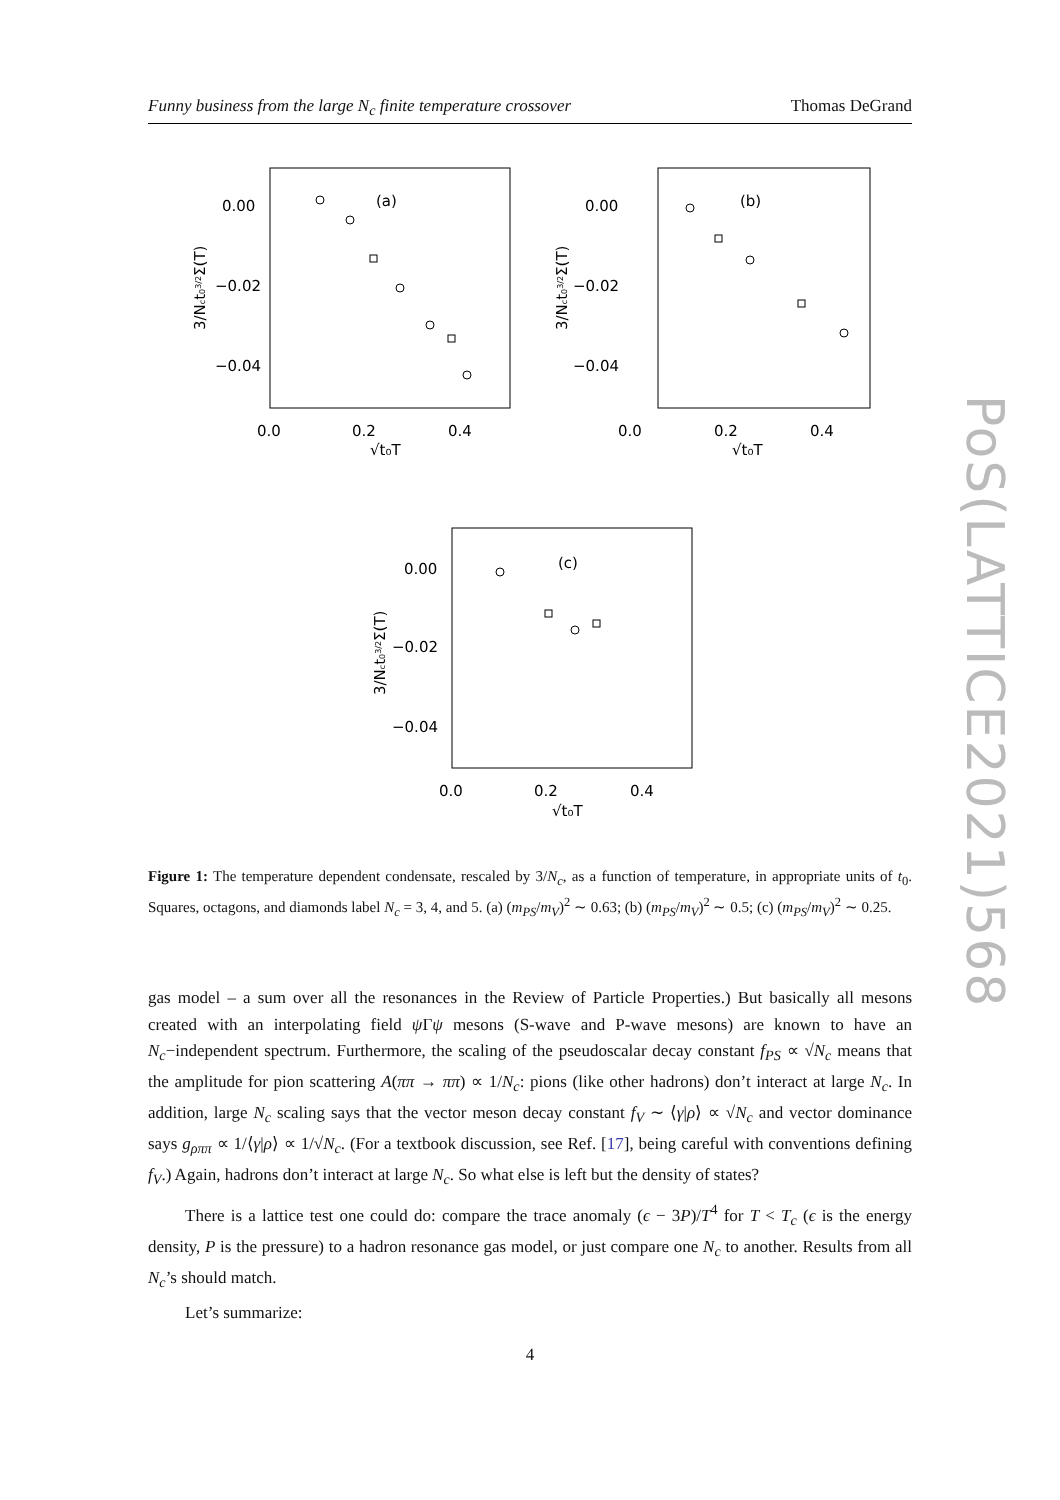Funny business from the large N<sub>c</sub> finite temperature crossover Thomas DeGrand
0.00
−0.02
−0.04
0.0
0.2
0.4
√t₀T
(a)
0.00
−0.02
−0.04
0.0
0.2
0.4
√t₀T
(b)
0.00
−0.02
−0.04
0.0
0.2
0.4
√t₀T
(c)
3/Nct03/2Σ(T)
3/Nct03/2Σ(T)
3/Nct03/2Σ(T)
PoS(LATTICE2021)568
Figure 1: The temperature dependent condensate, rescaled by 3/N<sub>c</sub>, as a function of temperature, in appropriate units of t<sub>0</sub>. Squares, octagons, and diamonds label N<sub>c</sub> = 3, 4, and 5. (a) (m<sub>PS</sub>/m<sub>V</sub>)<sup>2</sup> ∼ 0.63; (b) (m<sub>PS</sub>/m<sub>V</sub>)<sup>2</sup> ∼ 0.5; (c) (m<sub>PS</sub>/m<sub>V</sub>)<sup>2</sup> ∼ 0.25.
gas model – a sum over all the resonances in the Review of Particle Properties.) But basically all mesons created with an interpolating field ψ Γψ mesons (S-wave and P-wave mesons) are known to have an N<sub>c</sub>−independent spectrum. Furthermore, the scaling of the pseudoscalar decay constant f<sub>PS</sub> ∝ √N<sub>c</sub> means that the amplitude for pion scattering A(ππ → ππ) ∝ 1/N<sub>c</sub>: pions (like other hadrons) don’t interact at large N<sub>c</sub>. In addition, large N<sub>c</sub> scaling says that the vector meson decay constant f<sub>V</sub> ∼ ⟨γ|ρ⟩ ∝ √N<sub>c</sub> and vector dominance says g<sub>ρππ</sub> ∝ 1/⟨γ|ρ⟩ ∝ 1/√N<sub>c</sub>. (For a textbook discussion, see Ref. [17], being careful with conventions defining f<sub>V</sub>.) Again, hadrons don’t interact at large N<sub>c</sub>. So what else is left but the density of states?
There is a lattice test one could do: compare the trace anomaly (ϵ − 3P)/T<sup>4</sup> for T < T<sub>c</sub> (ϵ is the energy density, P is the pressure) to a hadron resonance gas model, or just compare one N<sub>c</sub> to another. Results from all N<sub>c</sub>’s should match.
Let’s summarize:
4